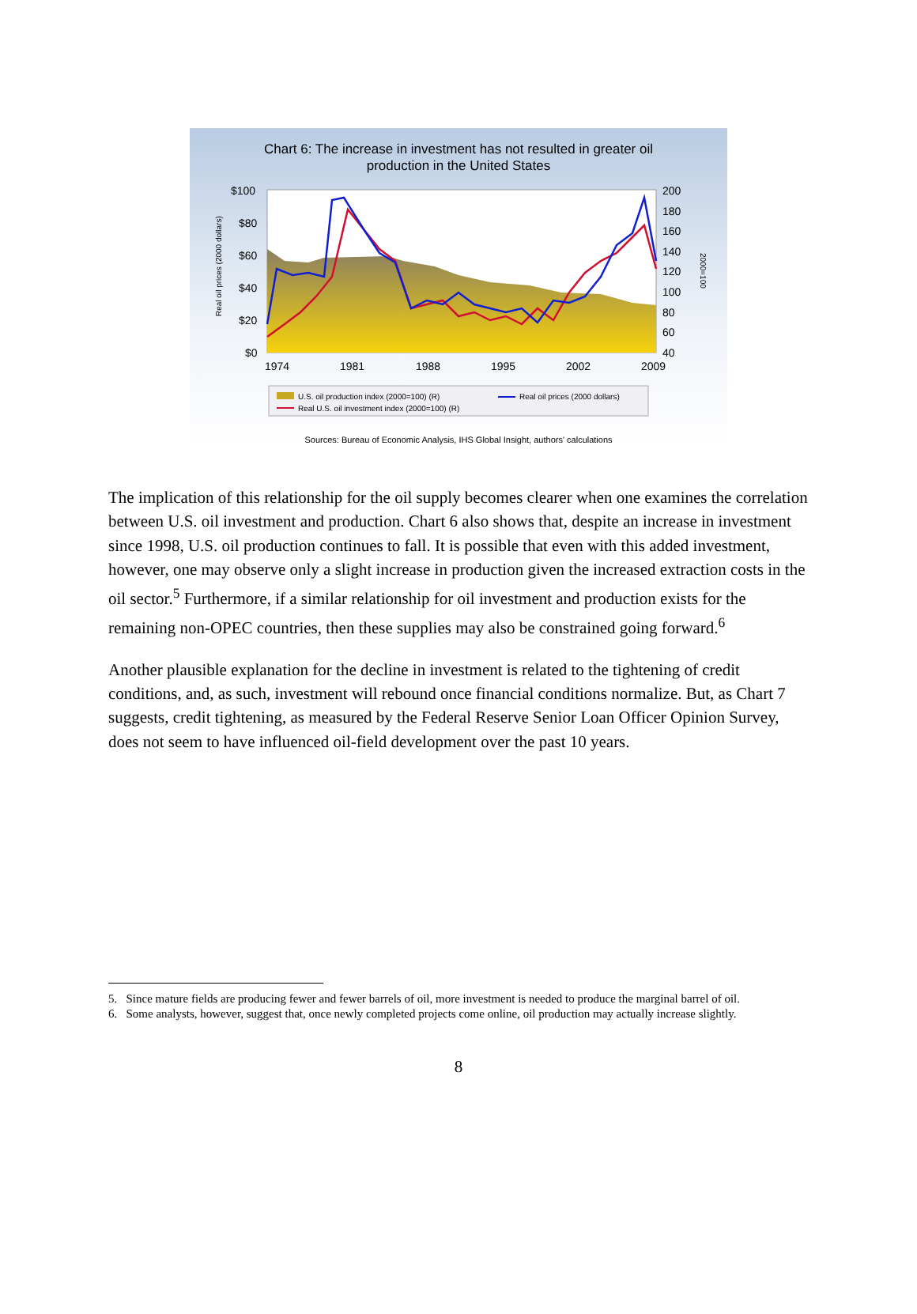Chart 6: The increase in investment has not resulted in greater oil
production in the United States
$100
$80
$60
$40
$20
$0
200
180
160
140
120
100
80
60
40
1974
1981
1988
1995
2002
2009
Real oil prices (2000 dollars)
2000=100
U.S. oil production index (2000=100) (R)
Real U.S. oil investment index (2000=100) (R)
Real oil prices (2000 dollars)
Sources: Bureau of Economic Analysis, IHS Global Insight, authors' calculations
The implication of this relationship for the oil supply becomes clearer when one examines the correlation between U.S. oil investment and production. Chart 6 also shows that, despite an increase in investment since 1998, U.S. oil production continues to fall. It is possible that even with this added investment, however, one may observe only a slight increase in production given the increased extraction costs in the oil sector.<sup>5</sup> Furthermore, if a similar relationship for oil investment and production exists for the remaining non-OPEC countries, then these supplies may also be constrained going forward.<sup>6</sup>
Another plausible explanation for the decline in investment is related to the tightening of credit conditions, and, as such, investment will rebound once financial conditions normalize. But, as Chart 7 suggests, credit tightening, as measured by the Federal Reserve Senior Loan Officer Opinion Survey, does not seem to have influenced oil-field development over the past 10 years.
5. Since mature fields are producing fewer and fewer barrels of oil, more investment is needed to produce the marginal barrel of oil.
6. Some analysts, however, suggest that, once newly completed projects come online, oil production may actually increase slightly.
8